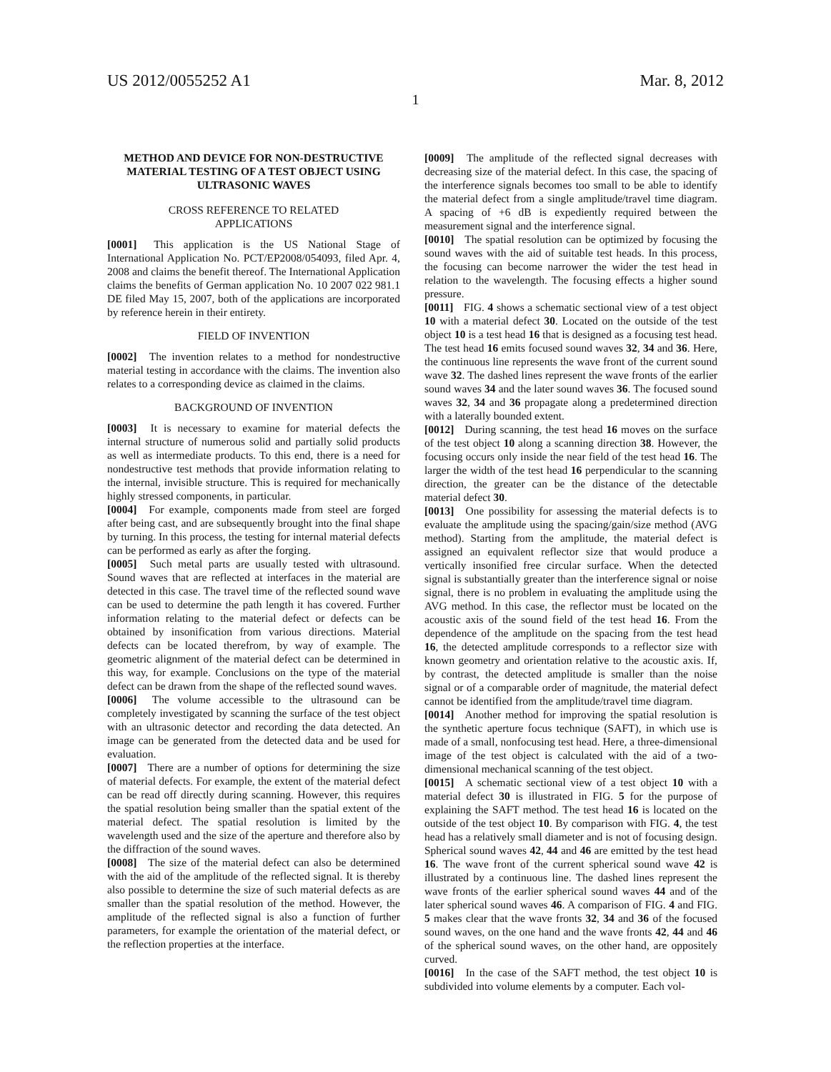US 2012/0055252 A1 Mar. 8, 2012
1
METHOD AND DEVICE FOR NON-DESTRUCTIVE MATERIAL TESTING OF A TEST OBJECT USING ULTRASONIC WAVES
CROSS REFERENCE TO RELATED APPLICATIONS
[0001] This application is the US National Stage of International Application No. PCT/EP2008/054093, filed Apr. 4, 2008 and claims the benefit thereof. The International Application claims the benefits of German application No. 10 2007 022 981.1 DE filed May 15, 2007, both of the applications are incorporated by reference herein in their entirety.
FIELD OF INVENTION
[0002] The invention relates to a method for nondestructive material testing in accordance with the claims. The invention also relates to a corresponding device as claimed in the claims.
BACKGROUND OF INVENTION
[0003] It is necessary to examine for material defects the internal structure of numerous solid and partially solid products as well as intermediate products. To this end, there is a need for nondestructive test methods that provide information relating to the internal, invisible structure. This is required for mechanically highly stressed components, in particular.
[0004] For example, components made from steel are forged after being cast, and are subsequently brought into the final shape by turning. In this process, the testing for internal material defects can be performed as early as after the forging.
[0005] Such metal parts are usually tested with ultrasound. Sound waves that are reflected at interfaces in the material are detected in this case. The travel time of the reflected sound wave can be used to determine the path length it has covered. Further information relating to the material defect or defects can be obtained by insonification from various directions. Material defects can be located therefrom, by way of example. The geometric alignment of the material defect can be determined in this way, for example. Conclusions on the type of the material defect can be drawn from the shape of the reflected sound waves.
[0006] The volume accessible to the ultrasound can be completely investigated by scanning the surface of the test object with an ultrasonic detector and recording the data detected. An image can be generated from the detected data and be used for evaluation.
[0007] There are a number of options for determining the size of material defects. For example, the extent of the material defect can be read off directly during scanning. However, this requires the spatial resolution being smaller than the spatial extent of the material defect. The spatial resolution is limited by the wavelength used and the size of the aperture and therefore also by the diffraction of the sound waves.
[0008] The size of the material defect can also be determined with the aid of the amplitude of the reflected signal. It is thereby also possible to determine the size of such material defects as are smaller than the spatial resolution of the method. However, the amplitude of the reflected signal is also a function of further parameters, for example the orientation of the material defect, or the reflection properties at the interface.
[0009] The amplitude of the reflected signal decreases with decreasing size of the material defect. In this case, the spacing of the interference signals becomes too small to be able to identify the material defect from a single amplitude/travel time diagram. A spacing of +6 dB is expediently required between the measurement signal and the interference signal.
[0010] The spatial resolution can be optimized by focusing the sound waves with the aid of suitable test heads. In this process, the focusing can become narrower the wider the test head in relation to the wavelength. The focusing effects a higher sound pressure.
[0011] FIG. 4 shows a schematic sectional view of a test object 10 with a material defect 30. Located on the outside of the test object 10 is a test head 16 that is designed as a focusing test head. The test head 16 emits focused sound waves 32, 34 and 36. Here, the continuous line represents the wave front of the current sound wave 32. The dashed lines represent the wave fronts of the earlier sound waves 34 and the later sound waves 36. The focused sound waves 32, 34 and 36 propagate along a predetermined direction with a laterally bounded extent.
[0012] During scanning, the test head 16 moves on the surface of the test object 10 along a scanning direction 38. However, the focusing occurs only inside the near field of the test head 16. The larger the width of the test head 16 perpendicular to the scanning direction, the greater can be the distance of the detectable material defect 30.
[0013] One possibility for assessing the material defects is to evaluate the amplitude using the spacing/gain/size method (AVG method). Starting from the amplitude, the material defect is assigned an equivalent reflector size that would produce a vertically insonified free circular surface. When the detected signal is substantially greater than the interference signal or noise signal, there is no problem in evaluating the amplitude using the AVG method. In this case, the reflector must be located on the acoustic axis of the sound field of the test head 16. From the dependence of the amplitude on the spacing from the test head 16, the detected amplitude corresponds to a reflector size with known geometry and orientation relative to the acoustic axis. If, by contrast, the detected amplitude is smaller than the noise signal or of a comparable order of magnitude, the material defect cannot be identified from the amplitude/travel time diagram.
[0014] Another method for improving the spatial resolution is the synthetic aperture focus technique (SAFT), in which use is made of a small, nonfocusing test head. Here, a three-dimensional image of the test object is calculated with the aid of a two-dimensional mechanical scanning of the test object.
[0015] A schematic sectional view of a test object 10 with a material defect 30 is illustrated in FIG. 5 for the purpose of explaining the SAFT method. The test head 16 is located on the outside of the test object 10. By comparison with FIG. 4, the test head has a relatively small diameter and is not of focusing design. Spherical sound waves 42, 44 and 46 are emitted by the test head 16. The wave front of the current spherical sound wave 42 is illustrated by a continuous line. The dashed lines represent the wave fronts of the earlier spherical sound waves 44 and of the later spherical sound waves 46. A comparison of FIG. 4 and FIG. 5 makes clear that the wave fronts 32, 34 and 36 of the focused sound waves, on the one hand and the wave fronts 42, 44 and 46 of the spherical sound waves, on the other hand, are oppositely curved.
[0016] In the case of the SAFT method, the test object 10 is subdivided into volume elements by a computer. Each vol-